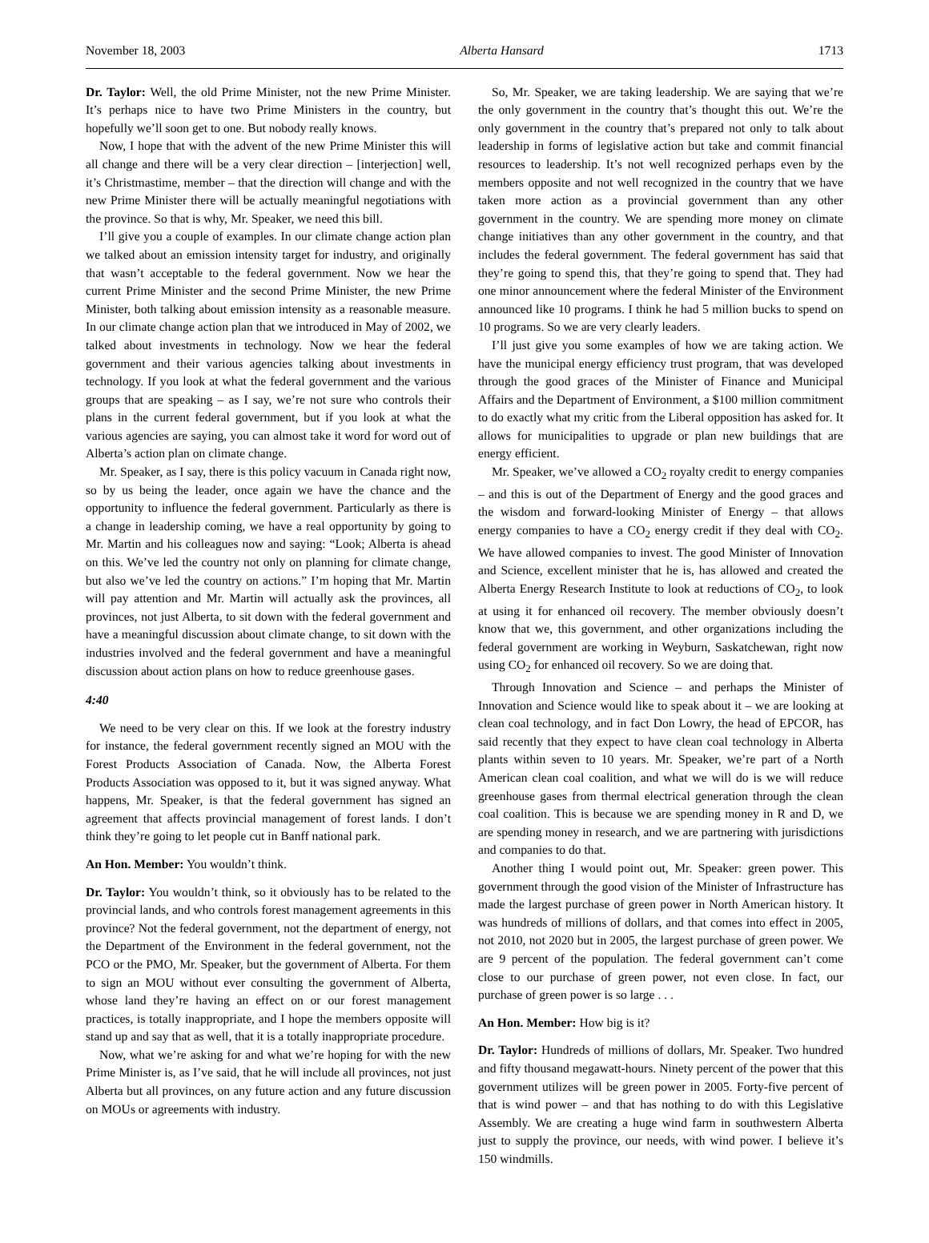November 18, 2003 Alberta Hansard 1713
Dr. Taylor: Well, the old Prime Minister, not the new Prime Minister. It’s perhaps nice to have two Prime Ministers in the country, but hopefully we’ll soon get to one. But nobody really knows.
Now, I hope that with the advent of the new Prime Minister this will all change and there will be a very clear direction – [interjection] well, it’s Christmastime, member – that the direction will change and with the new Prime Minister there will be actually meaningful negotiations with the province. So that is why, Mr. Speaker, we need this bill.
I’ll give you a couple of examples. In our climate change action plan we talked about an emission intensity target for industry, and originally that wasn’t acceptable to the federal government. Now we hear the current Prime Minister and the second Prime Minister, the new Prime Minister, both talking about emission intensity as a reasonable measure. In our climate change action plan that we introduced in May of 2002, we talked about investments in technology. Now we hear the federal government and their various agencies talking about investments in technology. If you look at what the federal government and the various groups that are speaking – as I say, we’re not sure who controls their plans in the current federal government, but if you look at what the various agencies are saying, you can almost take it word for word out of Alberta’s action plan on climate change.
Mr. Speaker, as I say, there is this policy vacuum in Canada right now, so by us being the leader, once again we have the chance and the opportunity to influence the federal government. Particularly as there is a change in leadership coming, we have a real opportunity by going to Mr. Martin and his colleagues now and saying: “Look; Alberta is ahead on this. We’ve led the country not only on planning for climate change, but also we’ve led the country on actions.” I’m hoping that Mr. Martin will pay attention and Mr. Martin will actually ask the provinces, all provinces, not just Alberta, to sit down with the federal government and have a meaningful discussion about climate change, to sit down with the industries involved and the federal government and have a meaningful discussion about action plans on how to reduce greenhouse gases.
4:40
We need to be very clear on this. If we look at the forestry industry for instance, the federal government recently signed an MOU with the Forest Products Association of Canada. Now, the Alberta Forest Products Association was opposed to it, but it was signed anyway. What happens, Mr. Speaker, is that the federal government has signed an agreement that affects provincial management of forest lands. I don’t think they’re going to let people cut in Banff national park.
An Hon. Member: You wouldn’t think.
Dr. Taylor: You wouldn’t think, so it obviously has to be related to the provincial lands, and who controls forest management agreements in this province? Not the federal government, not the department of energy, not the Department of the Environment in the federal government, not the PCO or the PMO, Mr. Speaker, but the government of Alberta. For them to sign an MOU without ever consulting the government of Alberta, whose land they’re having an effect on or our forest management practices, is totally inappropriate, and I hope the members opposite will stand up and say that as well, that it is a totally inappropriate procedure.
Now, what we’re asking for and what we’re hoping for with the new Prime Minister is, as I’ve said, that he will include all provinces, not just Alberta but all provinces, on any future action and any future discussion on MOUs or agreements with industry.
So, Mr. Speaker, we are taking leadership. We are saying that we’re the only government in the country that’s thought this out. We’re the only government in the country that’s prepared not only to talk about leadership in forms of legislative action but take and commit financial resources to leadership. It’s not well recognized perhaps even by the members opposite and not well recognized in the country that we have taken more action as a provincial government than any other government in the country. We are spending more money on climate change initiatives than any other government in the country, and that includes the federal government. The federal government has said that they’re going to spend this, that they’re going to spend that. They had one minor announcement where the federal Minister of the Environment announced like 10 programs. I think he had 5 million bucks to spend on 10 programs. So we are very clearly leaders.
I’ll just give you some examples of how we are taking action. We have the municipal energy efficiency trust program, that was developed through the good graces of the Minister of Finance and Municipal Affairs and the Department of Environment, a $100 million commitment to do exactly what my critic from the Liberal opposition has asked for. It allows for municipalities to upgrade or plan new buildings that are energy efficient.
Mr. Speaker, we’ve allowed a CO<sub>2</sub> royalty credit to energy companies – and this is out of the Department of Energy and the good graces and the wisdom and forward-looking Minister of Energy – that allows energy companies to have a CO<sub>2</sub> energy credit if they deal with CO<sub>2</sub>. We have allowed companies to invest. The good Minister of Innovation and Science, excellent minister that he is, has allowed and created the Alberta Energy Research Institute to look at reductions of CO<sub>2</sub>, to look at using it for enhanced oil recovery. The member obviously doesn’t know that we, this government, and other organizations including the federal government are working in Weyburn, Saskatchewan, right now using CO<sub>2</sub> for enhanced oil recovery. So we are doing that.
Through Innovation and Science – and perhaps the Minister of Innovation and Science would like to speak about it – we are looking at clean coal technology, and in fact Don Lowry, the head of EPCOR, has said recently that they expect to have clean coal technology in Alberta plants within seven to 10 years. Mr. Speaker, we’re part of a North American clean coal coalition, and what we will do is we will reduce greenhouse gases from thermal electrical generation through the clean coal coalition. This is because we are spending money in R and D, we are spending money in research, and we are partnering with jurisdictions and companies to do that.
Another thing I would point out, Mr. Speaker: green power. This government through the good vision of the Minister of Infrastructure has made the largest purchase of green power in North American history. It was hundreds of millions of dollars, and that comes into effect in 2005, not 2010, not 2020 but in 2005, the largest purchase of green power. We are 9 percent of the population. The federal government can’t come close to our purchase of green power, not even close. In fact, our purchase of green power is so large . . .
An Hon. Member: How big is it?
Dr. Taylor: Hundreds of millions of dollars, Mr. Speaker. Two hundred and fifty thousand megawatt-hours. Ninety percent of the power that this government utilizes will be green power in 2005. Forty-five percent of that is wind power – and that has nothing to do with this Legislative Assembly. We are creating a huge wind farm in southwestern Alberta just to supply the province, our needs, with wind power. I believe it’s 150 windmills.